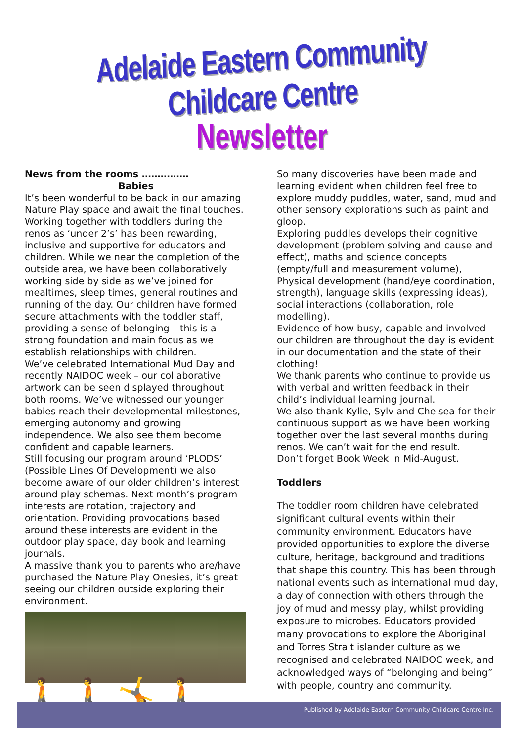Adelaide Eastern Community Childcare Centre
Newsletter
News from the rooms ……………
Babies
It’s been wonderful to be back in our amazing Nature Play space and await the final touches. Working together with toddlers during the renos as ‘under 2’s’ has been rewarding, inclusive and supportive for educators and children. While we near the completion of the outside area, we have been collaboratively working side by side as we’ve joined for mealtimes, sleep times, general routines and running of the day. Our children have formed secure attachments with the toddler staff, providing a sense of belonging – this is a strong foundation and main focus as we establish relationships with children.
We’ve celebrated International Mud Day and recently NAIDOC week – our collaborative artwork can be seen displayed throughout both rooms. We’ve witnessed our younger babies reach their developmental milestones, emerging autonomy and growing independence. We also see them become confident and capable learners.
Still focusing our program around ‘PLODS’ (Possible Lines Of Development) we also become aware of our older children’s interest around play schemas. Next month’s program interests are rotation, trajectory and orientation. Providing provocations based around these interests are evident in the outdoor play space, day book and learning journals.
A massive thank you to parents who are/have purchased the Nature Play Onesies, it’s great seeing our children outside exploring their environment.
🚶 🚶 🤸 🚶
So many discoveries have been made and learning evident when children feel free to explore muddy puddles, water, sand, mud and other sensory explorations such as paint and gloop.
Exploring puddles develops their cognitive development (problem solving and cause and effect), maths and science concepts (empty/full and measurement volume), Physical development (hand/eye coordination, strength), language skills (expressing ideas), social interactions (collaboration, role modelling).
Evidence of how busy, capable and involved our children are throughout the day is evident in our documentation and the state of their clothing!
We thank parents who continue to provide us with verbal and written feedback in their child’s individual learning journal.
We also thank Kylie, Sylv and Chelsea for their continuous support as we have been working together over the last several months during renos. We can’t wait for the end result.
Don’t forget Book Week in Mid-August.
Toddlers
The toddler room children have celebrated significant cultural events within their community environment. Educators have provided opportunities to explore the diverse culture, heritage, background and traditions that shape this country. This has been through national events such as international mud day, a day of connection with others through the joy of mud and messy play, whilst providing exposure to microbes. Educators provided many provocations to explore the Aboriginal and Torres Strait islander culture as we recognised and celebrated NAIDOC week, and acknowledged ways of “belonging and being” with people, country and community.
Published by Adelaide Eastern Community Childcare Centre Inc.